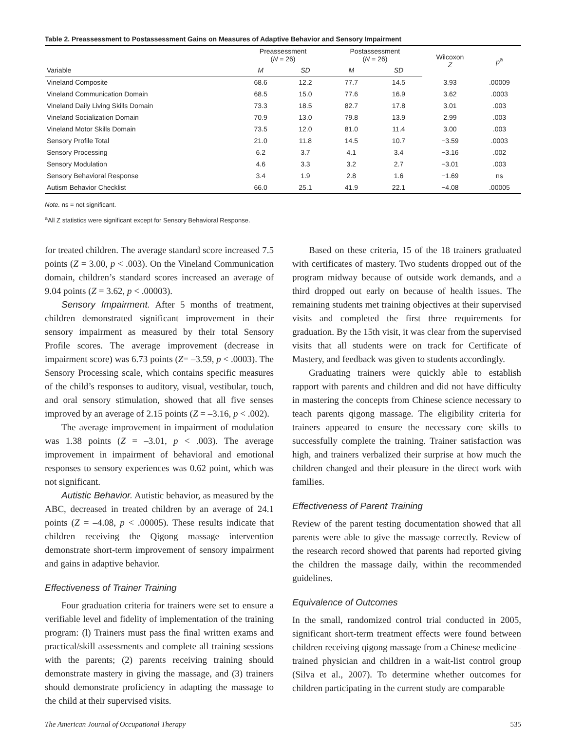Table 2. Preassessment to Postassessment Gains on Measures of Adaptive Behavior and Sensory Impairment
| | Preassessment ( N = 26) | | Postassessment ( N = 26) | | Wilcoxon Z | p<sup>a</sup> |
| --- | --- | --- | --- | --- | --- | --- |
| Variable | M | SD | M | SD | | |
| Vineland Composite | 68.6 | 12.2 | 77.7 | 14.5 | 3.93 | .00009 |
| Vineland Communication Domain | 68.5 | 15.0 | 77.6 | 16.9 | 3.62 | .0003 |
| Vineland Daily Living Skills Domain | 73.3 | 18.5 | 82.7 | 17.8 | 3.01 | .003 |
| Vineland Socialization Domain | 70.9 | 13.0 | 79.8 | 13.9 | 2.99 | .003 |
| Vineland Motor Skills Domain | 73.5 | 12.0 | 81.0 | 11.4 | 3.00 | .003 |
| Sensory Profile Total | 21.0 | 11.8 | 14.5 | 10.7 | −3.59 | .0003 |
| Sensory Processing | 6.2 | 3.7 | 4.1 | 3.4 | −3.16 | .002 |
| Sensory Modulation | 4.6 | 3.3 | 3.2 | 2.7 | −3.01 | .003 |
| Sensory Behavioral Response | 3.4 | 1.9 | 2.8 | 1.6 | −1.69 | ns |
| Autism Behavior Checklist | 66.0 | 25.1 | 41.9 | 22.1 | −4.08 | .00005 |
Note. ns = not significant.
<sup>a</sup> All Z statistics were significant except for Sensory Behavioral Response.
for treated children. The average standard score increased 7.5 points (Z = 3.00, p < .003). On the Vineland Communication domain, children’s standard scores increased an average of 9.04 points (Z = 3.62, p < .00003).
Sensory Impairment. After 5 months of treatment, children demonstrated significant improvement in their sensory impairment as measured by their total Sensory Profile scores. The average improvement (decrease in impairment score) was 6.73 points (Z= –3.59, p < .0003). The Sensory Processing scale, which contains specific measures of the child’s responses to auditory, visual, vestibular, touch, and oral sensory stimulation, showed that all five senses improved by an average of 2.15 points (Z = –3.16, p < .002).
The average improvement in impairment of modulation was 1.38 points (Z = –3.01, p < .003). The average improvement in impairment of behavioral and emotional responses to sensory experiences was 0.62 point, which was not significant.
Autistic Behavior. Autistic behavior, as measured by the ABC, decreased in treated children by an average of 24.1 points (Z = –4.08, p < .00005). These results indicate that children receiving the Qigong massage intervention demonstrate short-term improvement of sensory impairment and gains in adaptive behavior.
Effectiveness of Trainer Training
Four graduation criteria for trainers were set to ensure a verifiable level and fidelity of implementation of the training program: (l) Trainers must pass the final written exams and practical/skill assessments and complete all training sessions with the parents; (2) parents receiving training should demonstrate mastery in giving the massage, and (3) trainers should demonstrate proficiency in adapting the massage to the child at their supervised visits.
Based on these criteria, 15 of the 18 trainers graduated with certificates of mastery. Two students dropped out of the program midway because of outside work demands, and a third dropped out early on because of health issues. The remaining students met training objectives at their supervised visits and completed the first three requirements for graduation. By the 15th visit, it was clear from the supervised visits that all students were on track for Certificate of Mastery, and feedback was given to students accordingly.
Graduating trainers were quickly able to establish rapport with parents and children and did not have difficulty in mastering the concepts from Chinese science necessary to teach parents qigong massage. The eligibility criteria for trainers appeared to ensure the necessary core skills to successfully complete the training. Trainer satisfaction was high, and trainers verbalized their surprise at how much the children changed and their pleasure in the direct work with families.
Effectiveness of Parent Training
Review of the parent testing documentation showed that all parents were able to give the massage correctly. Review of the research record showed that parents had reported giving the children the massage daily, within the recommended guidelines.
Equivalence of Outcomes
In the small, randomized control trial conducted in 2005, significant short-term treatment effects were found between children receiving qigong massage from a Chinese medicine–trained physician and children in a wait-list control group (Silva et al., 2007). To determine whether outcomes for children participating in the current study are comparable
The American Journal of Occupational Therapy 535